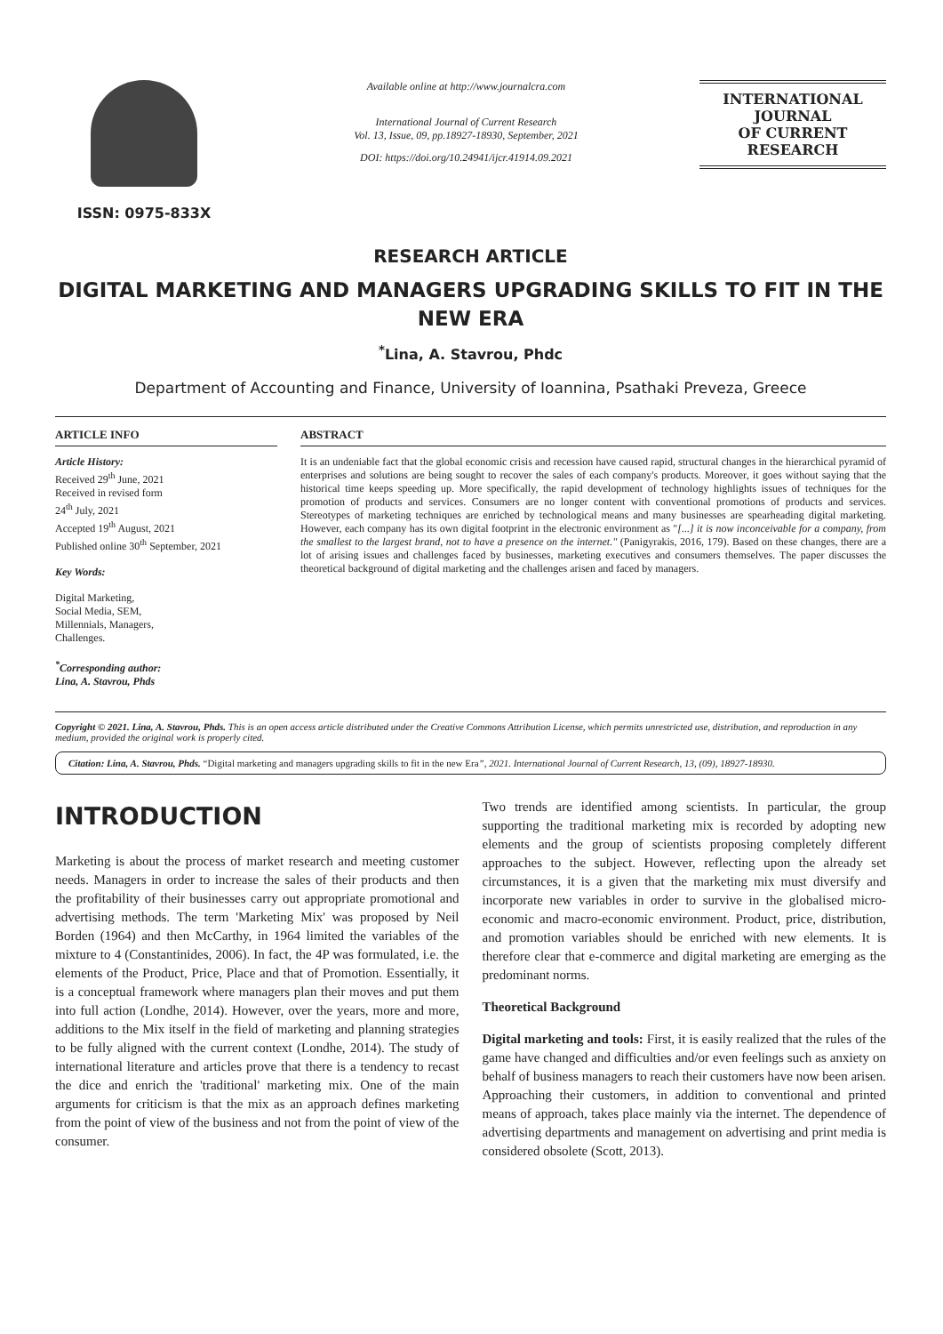ISSN: 0975-833X
Available online at http://www.journalcra.com
International Journal of Current Research
Vol. 13, Issue, 09, pp.18927-18930, September, 2021
DOI: https://doi.org/10.24941/ijcr.41914.09.2021
INTERNATIONAL JOURNAL
OF CURRENT RESEARCH
RESEARCH ARTICLE
DIGITAL MARKETING AND MANAGERS UPGRADING SKILLS TO FIT IN THE NEW ERA
<sup>*</sup> Lina, A. Stavrou, Phdc
Department of Accounting and Finance, University of Ioannina, Psathaki Preveza, Greece
ARTICLE INFO
Article History:
Received 29<sup>th</sup> June, 2021
Received in revised form
24<sup>th</sup> July, 2021
Accepted 19<sup>th</sup> August, 2021
Published online 30<sup>th</sup> September, 2021
Key Words:
Digital Marketing,
Social Media, SEM,
Millennials, Managers,
Challenges.
<sup>*</sup> Corresponding author:
Lina, A. Stavrou, Phds
ABSTRACT
It is an undeniable fact that the global economic crisis and recession have caused rapid, structural changes in the hierarchical pyramid of enterprises and solutions are being sought to recover the sales of each company's products. Moreover, it goes without saying that the historical time keeps speeding up. More specifically, the rapid development of technology highlights issues of techniques for the promotion of products and services. Consumers are no longer content with conventional promotions of products and services. Stereotypes of marketing techniques are enriched by technological means and many businesses are spearheading digital marketing. However, each company has its own digital footprint in the electronic environment as "[...] it is now inconceivable for a company, from the smallest to the largest brand, not to have a presence on the internet." (Panigyrakis, 2016, 179). Based on these changes, there are a lot of arising issues and challenges faced by businesses, marketing executives and consumers themselves. The paper discusses the theoretical background of digital marketing and the challenges arisen and faced by managers.
Copyright © 2021. Lina, A. Stavrou, Phds. This is an open access article distributed under the Creative Commons Attribution License, which permits unrestricted use, distribution, and reproduction in any medium, provided the original work is properly cited.
Citation: Lina, A. Stavrou, Phds. “Digital marketing and managers upgrading skills to fit in the new Era”, 2021. International Journal of Current Research, 13, (09), 18927-18930.
INTRODUCTION
Marketing is about the process of market research and meeting customer needs. Managers in order to increase the sales of their products and then the profitability of their businesses carry out appropriate promotional and advertising methods. The term 'Marketing Mix' was proposed by Neil Borden (1964) and then McCarthy, in 1964 limited the variables of the mixture to 4 (Constantinides, 2006). In fact, the 4P was formulated, i.e. the elements of the Product, Price, Place and that of Promotion. Essentially, it is a conceptual framework where managers plan their moves and put them into full action (Londhe, 2014). However, over the years, more and more, additions to the Mix itself in the field of marketing and planning strategies to be fully aligned with the current context (Londhe, 2014). The study of international literature and articles prove that there is a tendency to recast the dice and enrich the 'traditional' marketing mix. One of the main arguments for criticism is that the mix as an approach defines marketing from the point of view of the business and not from the point of view of the consumer.
Two trends are identified among scientists. In particular, the group supporting the traditional marketing mix is recorded by adopting new elements and the group of scientists proposing completely different approaches to the subject. However, reflecting upon the already set circumstances, it is a given that the marketing mix must diversify and incorporate new variables in order to survive in the globalised micro-economic and macro-economic environment. Product, price, distribution, and promotion variables should be enriched with new elements. It is therefore clear that e-commerce and digital marketing are emerging as the predominant norms.
Theoretical Background
Digital marketing and tools: First, it is easily realized that the rules of the game have changed and difficulties and/or even feelings such as anxiety on behalf of business managers to reach their customers have now been arisen. Approaching their customers, in addition to conventional and printed means of approach, takes place mainly via the internet. The dependence of advertising departments and management on advertising and print media is considered obsolete (Scott, 2013).